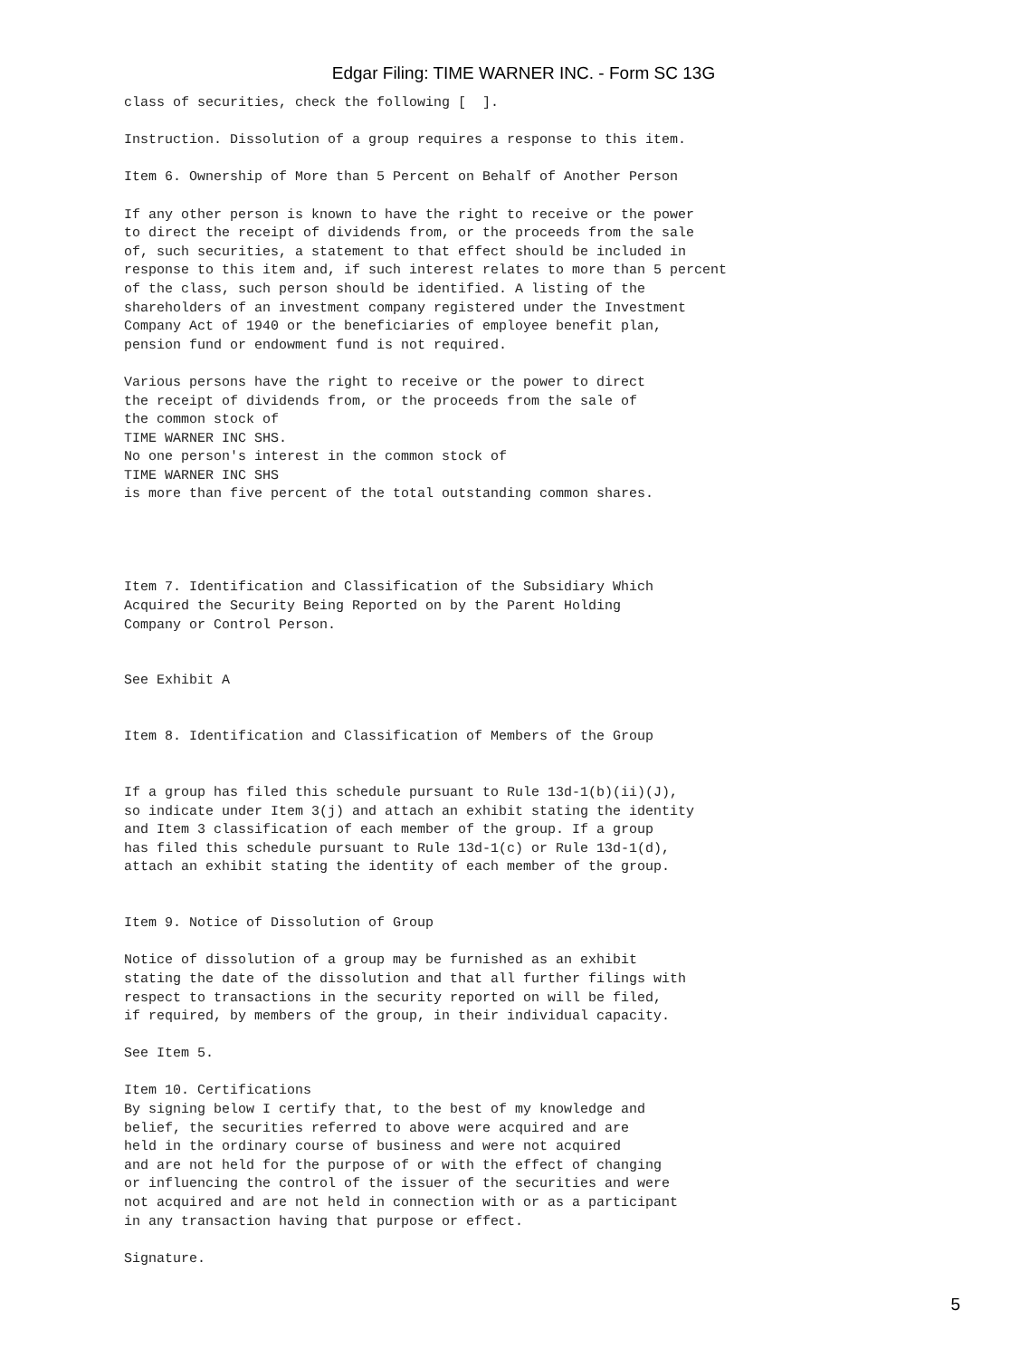Edgar Filing: TIME WARNER INC. - Form SC 13G
class of securities, check the following [  ].

Instruction. Dissolution of a group requires a response to this item.

Item 6. Ownership of More than 5 Percent on Behalf of Another Person

If any other person is known to have the right to receive or the power
to direct the receipt of dividends from, or the proceeds from the sale
of, such securities, a statement to that effect should be included in
response to this item and, if such interest relates to more than 5 percent
of the class, such person should be identified. A listing of the
shareholders of an investment company registered under the Investment
Company Act of 1940 or the beneficiaries of employee benefit plan,
pension fund or endowment fund is not required.

Various persons have the right to receive or the power to direct
the receipt of dividends from, or the proceeds from the sale of
the common stock of
TIME WARNER INC SHS.
No one person's interest in the common stock of
TIME WARNER INC SHS
is more than five percent of the total outstanding common shares.




Item 7. Identification and Classification of the Subsidiary Which
Acquired the Security Being Reported on by the Parent Holding
Company or Control Person.


See Exhibit A


Item 8. Identification and Classification of Members of the Group


If a group has filed this schedule pursuant to Rule 13d-1(b)(ii)(J),
so indicate under Item 3(j) and attach an exhibit stating the identity
and Item 3 classification of each member of the group. If a group
has filed this schedule pursuant to Rule 13d-1(c) or Rule 13d-1(d),
attach an exhibit stating the identity of each member of the group.


Item 9. Notice of Dissolution of Group

Notice of dissolution of a group may be furnished as an exhibit
stating the date of the dissolution and that all further filings with
respect to transactions in the security reported on will be filed,
if required, by members of the group, in their individual capacity.

See Item 5.

Item 10. Certifications
By signing below I certify that, to the best of my knowledge and
belief, the securities referred to above were acquired and are
held in the ordinary course of business and were not acquired
and are not held for the purpose of or with the effect of changing
or influencing the control of the issuer of the securities and were
not acquired and are not held in connection with or as a participant
in any transaction having that purpose or effect.

Signature.
5